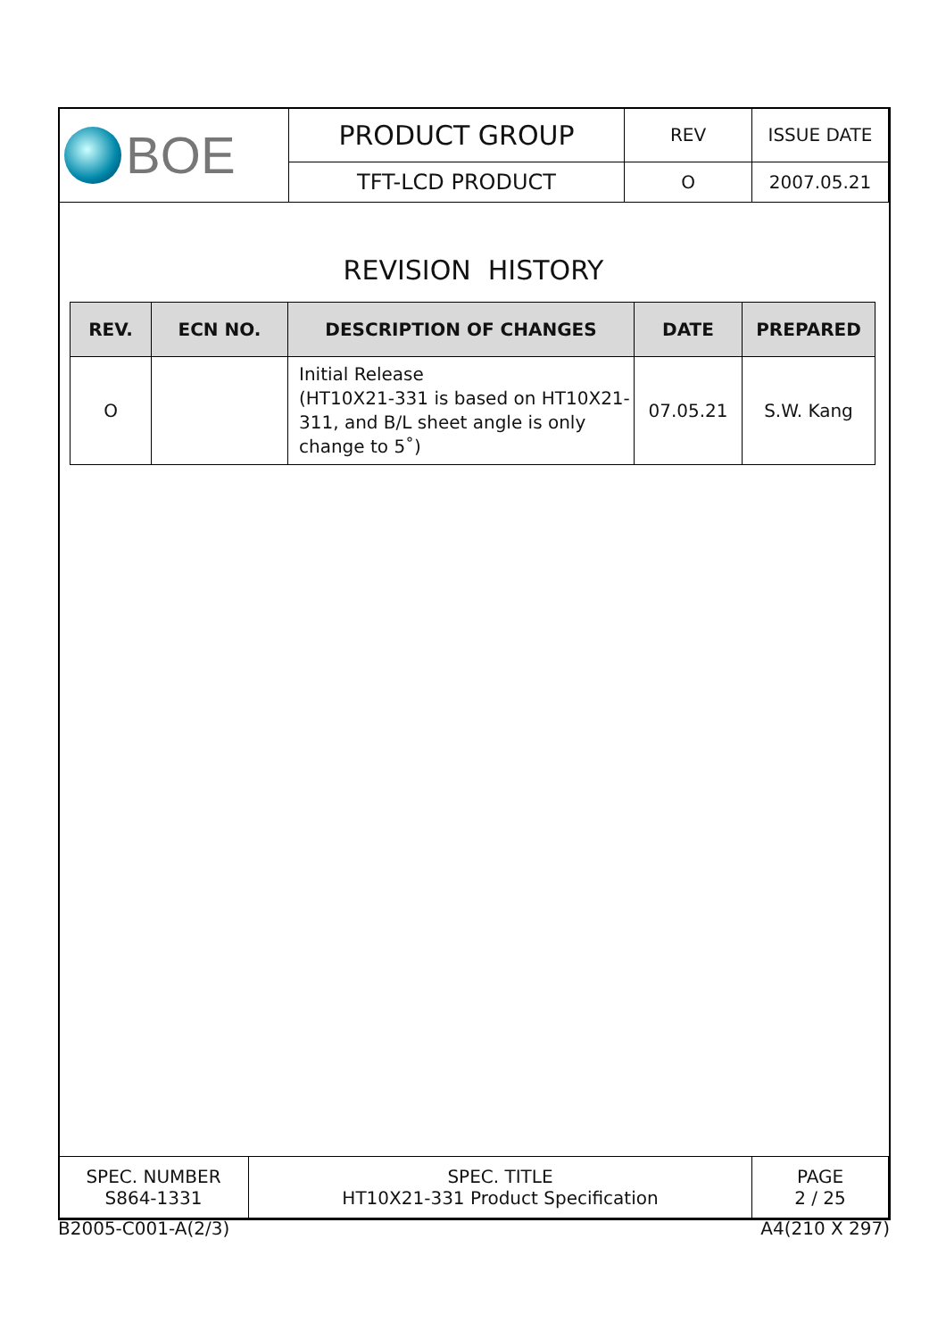| BOE | PRODUCT GROUP | REV | ISSUE DATE |
| | TFT-LCD PRODUCT | O | 2007.05.21 |
REVISION HISTORY
| REV. | ECN NO. | DESCRIPTION OF CHANGES | DATE | PREPARED |
| --- | --- | --- | --- | --- |
| O | | Initial Release (HT10X21-331 is based on HT10X21-311, and B/L sheet angle is only change to 5˚) | 07.05.21 | S.W. Kang |
| SPEC. NUMBER S864-1331 | SPEC. TITLE HT10X21-331 Product Specification | PAGE 2 / 25 |
B2005-C001-A(2/3) A4(210 X 297)